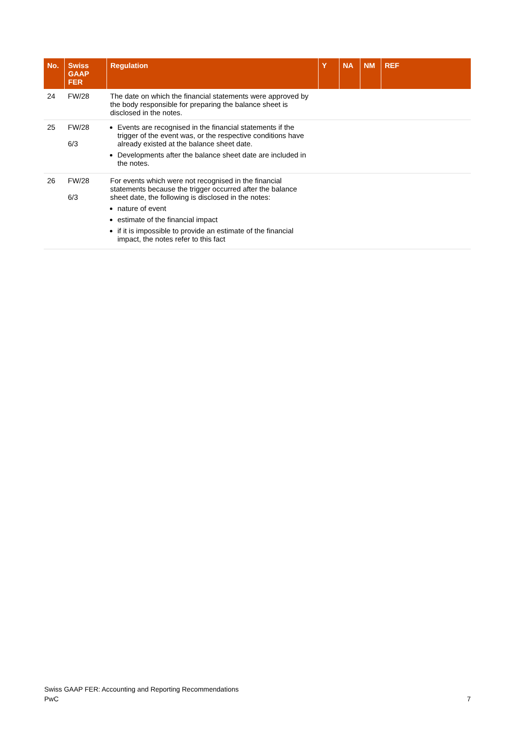| No. | Swiss GAAP FER | Regulation | Y | NA | NM | REF |
| --- | --- | --- | --- | --- | --- | --- |
| 24 | FW/28 | The date on which the financial statements were approved by the body responsible for preparing the balance sheet is disclosed in the notes. | | | | |
| 25 | FW/28 6/3 | Events are recognised in the financial statements if the trigger of the event was, or the respective conditions have already existed at the balance sheet date. Developments after the balance sheet date are included in the notes. | | | | |
| 26 | FW/28 6/3 | For events which were not recognised in the financial statements because the trigger occurred after the balance sheet date, the following is disclosed in the notes: nature of event estimate of the financial impact if it is impossible to provide an estimate of the financial impact, the notes refer to this fact | | | | |
Swiss GAAP FER: Accounting and Reporting Recommendations
PwC 7